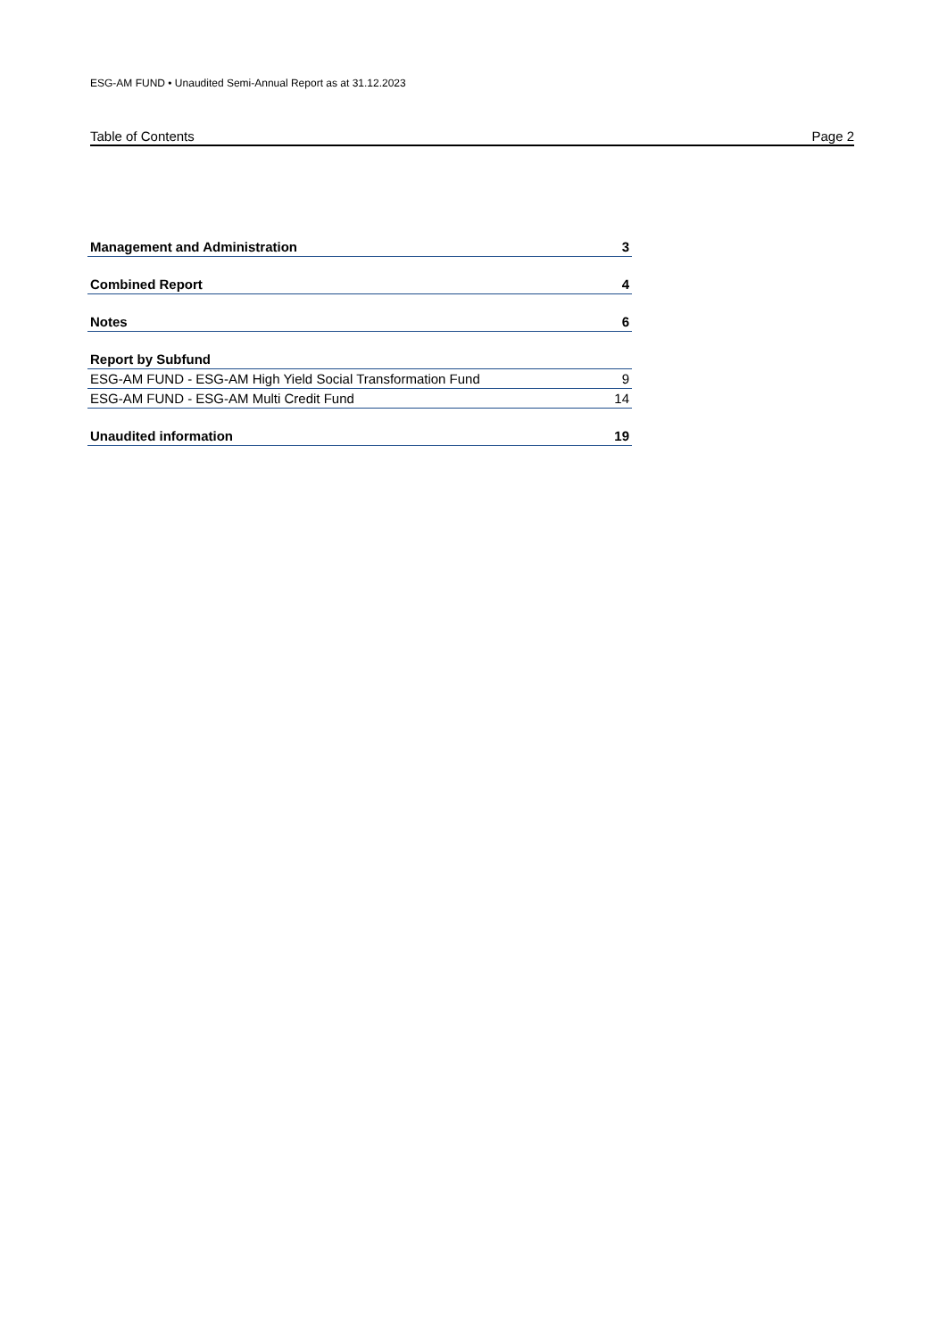ESG-AM FUND • Unaudited Semi-Annual Report as at 31.12.2023
Table of Contents Page 2
| Management and Administration | 3 |
| Combined Report | 4 |
| Notes | 6 |
| Report by Subfund | |
| ESG-AM FUND - ESG-AM High Yield Social Transformation Fund | 9 |
| ESG-AM FUND - ESG-AM Multi Credit Fund | 14 |
| Unaudited information | 19 |